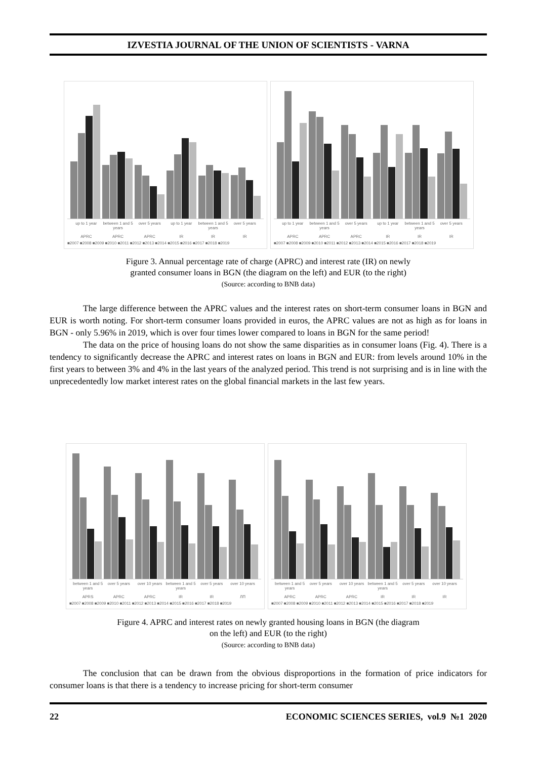IZVESTIA JOURNAL OF THE UNION OF SCIENTISTS - VARNA
up to 1 year between 1 and 5 years over 5 years up to 1 year between 1 and 5 years over 5 years
APRC APRC APRC IR IR IR
■2007 ■2008 ■2009 ■2010 ■2011 ■2012 ■2013 ■2014 ■2015 ■2016 ■2017 ■2018 ■2019
up to 1 year between 1 and 5 years over 5 years up to 1 year between 1 and 5 years over 5 years
APRC APRC APRC IR IR IR
■2007 ■2008 ■2009 ■2010 ■2011 ■2012 ■2013 ■2014 ■2015 ■2016 ■2017 ■2018 ■2019
Figure 3. Annual percentage rate of charge (APRC) and interest rate (IR) on newly
granted consumer loans in BGN (the diagram on the left) and EUR (to the right)
(Source: according to BNB data)
The large difference between the APRC values and the interest rates on short-term consumer loans in BGN and EUR is worth noting. For short-term consumer loans provided in euros, the APRC values are not as high as for loans in BGN - only 5.96% in 2019, which is over four times lower compared to loans in BGN for the same period!
The data on the price of housing loans do not show the same disparities as in consumer loans (Fig. 4). There is a tendency to significantly decrease the APRC and interest rates on loans in BGN and EUR: from levels around 10% in the first years to between 3% and 4% in the last years of the analyzed period. This trend is not surprising and is in line with the unprecedentedly low market interest rates on the global financial markets in the last few years.
between 1 and 5 years over 5 years over 10 years between 1 and 5 years over 5 years over 10 years
APRS APRC APRC IR IR ЛП
■2007 ■2008 ■2009 ■2010 ■2011 ■2012 ■2013 ■2014 ■2015 ■2016 ■2017 ■2018 ■2019
between 1 and 5 years over 5 years over 10 years between 1 and 5 years over 5 years over 10 years
APRC APRC APRC IR IR IR
■2007 ■2008 ■2009 ■2010 ■2011 ■2012 ■2013 ■2014 ■2015 ■2016 ■2017 ■2018 ■2019
Figure 4. APRC and interest rates on newly granted housing loans in BGN (the diagram
on the left) and EUR (to the right)
(Source: according to BNB data)
The conclusion that can be drawn from the obvious disproportions in the formation of price indicators for consumer loans is that there is a tendency to increase pricing for short-term consumer
22 ECONOMIC SCIENCES SERIES, vol.9 №1 2020